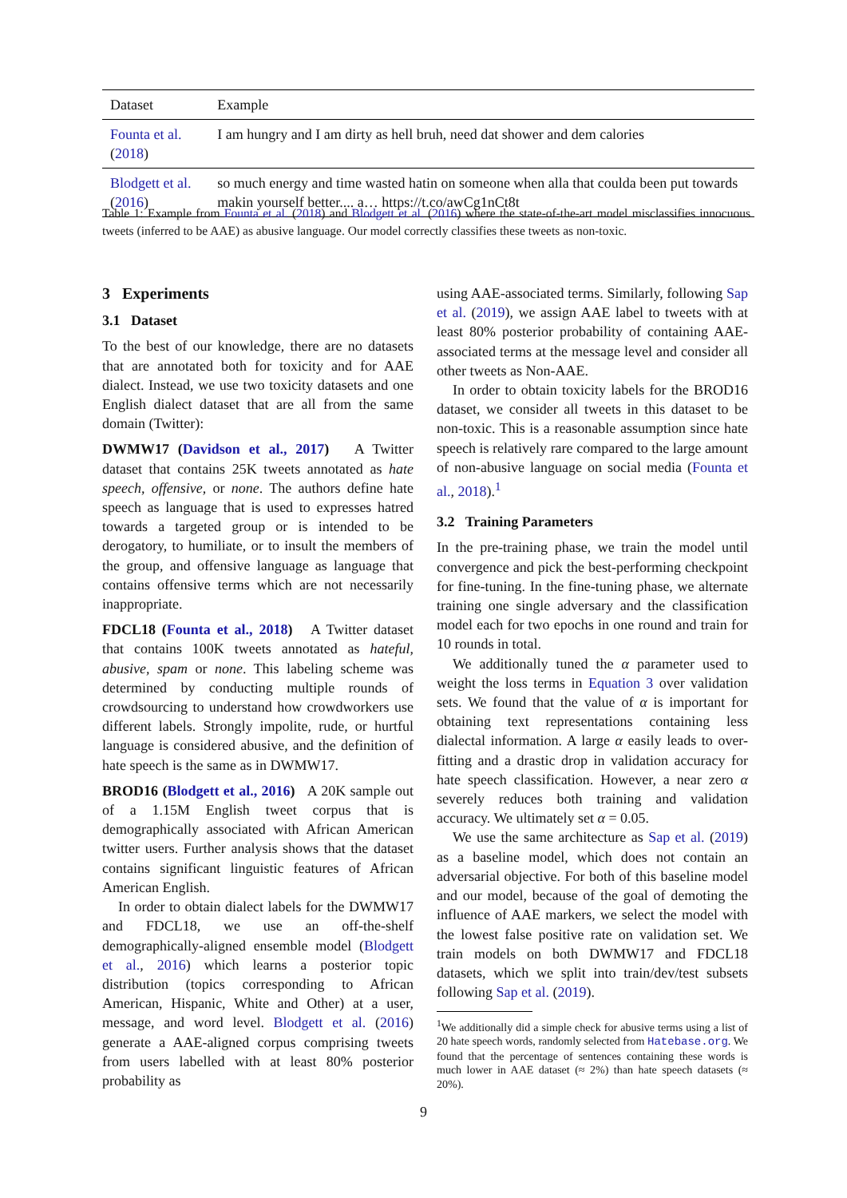| Dataset | Example |
| --- | --- |
| Founta et al. ( 2018 ) | I am hungry and I am dirty as hell bruh, need dat shower and dem calories |
| Blodgett et al. ( 2016 ) | so much energy and time wasted hatin on someone when alla that coulda been put towards makin yourself better.... a… https://t.co/awCg1nCt8t |
Table 1: Example from Founta et al. (2018) and Blodgett et al. (2016) where the state-of-the-art model misclassifies innocuous tweets (inferred to be AAE) as abusive language. Our model correctly classifies these tweets as non-toxic.
3 Experiments
3.1 Dataset
To the best of our knowledge, there are no datasets that are annotated both for toxicity and for AAE dialect. Instead, we use two toxicity datasets and one English dialect dataset that are all from the same domain (Twitter):
DWMW17 (Davidson et al., 2017) A Twitter dataset that contains 25K tweets annotated as hate speech, offensive, or none. The authors define hate speech as language that is used to expresses hatred towards a targeted group or is intended to be derogatory, to humiliate, or to insult the members of the group, and offensive language as language that contains offensive terms which are not necessarily inappropriate.
FDCL18 (Founta et al., 2018) A Twitter dataset that contains 100K tweets annotated as hateful, abusive, spam or none. This labeling scheme was determined by conducting multiple rounds of crowdsourcing to understand how crowdworkers use different labels. Strongly impolite, rude, or hurtful language is considered abusive, and the definition of hate speech is the same as in DWMW17.
BROD16 (Blodgett et al., 2016) A 20K sample out of a 1.15M English tweet corpus that is demographically associated with African American twitter users. Further analysis shows that the dataset contains significant linguistic features of African American English.
In order to obtain dialect labels for the DWMW17 and FDCL18, we use an off-the-shelf demographically-aligned ensemble model (Blodgett et al., 2016) which learns a posterior topic distribution (topics corresponding to African American, Hispanic, White and Other) at a user, message, and word level. Blodgett et al. (2016) generate a AAE-aligned corpus comprising tweets from users labelled with at least 80% posterior probability as
using AAE-associated terms. Similarly, following Sap et al. (2019), we assign AAE label to tweets with at least 80% posterior probability of containing AAE-associated terms at the message level and consider all other tweets as Non-AAE.
In order to obtain toxicity labels for the BROD16 dataset, we consider all tweets in this dataset to be non-toxic. This is a reasonable assumption since hate speech is relatively rare compared to the large amount of non-abusive language on social media (Founta et al., 2018).<sup>1</sup>
3.2 Training Parameters
In the pre-training phase, we train the model until convergence and pick the best-performing checkpoint for fine-tuning. In the fine-tuning phase, we alternate training one single adversary and the classification model each for two epochs in one round and train for 10 rounds in total.
We additionally tuned the α parameter used to weight the loss terms in Equation 3 over validation sets. We found that the value of α is important for obtaining text representations containing less dialectal information. A large α easily leads to over-fitting and a drastic drop in validation accuracy for hate speech classification. However, a near zero α severely reduces both training and validation accuracy. We ultimately set α = 0.05.
We use the same architecture as Sap et al. (2019) as a baseline model, which does not contain an adversarial objective. For both of this baseline model and our model, because of the goal of demoting the influence of AAE markers, we select the model with the lowest false positive rate on validation set. We train models on both DWMW17 and FDCL18 datasets, which we split into train/dev/test subsets following Sap et al. (2019).
<sup>1</sup> We additionally did a simple check for abusive terms using a list of 20 hate speech words, randomly selected from Hatebase.org. We found that the percentage of sentences containing these words is much lower in AAE dataset (≈ 2%) than hate speech datasets (≈ 20%).
9